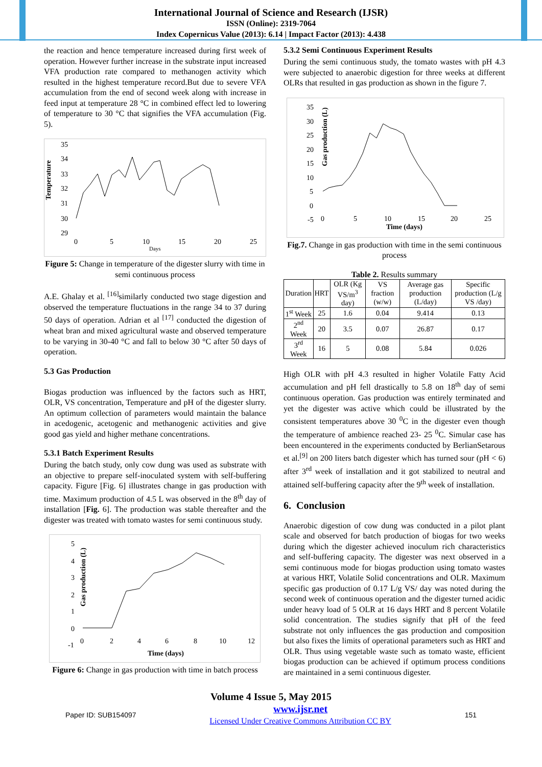International Journal of Science and Research (IJSR)
ISSN (Online): 2319-7064
Index Copernicus Value (2013): 6.14 | Impact Factor (2013): 4.438
the reaction and hence temperature increased during first week of operation. However further increase in the substrate input increased VFA production rate compared to methanogen activity which resulted in the highest temperature record.But due to severe VFA accumulation from the end of second week along with increase in feed input at temperature 28 °C in combined effect led to lowering of temperature to 30 °C that signifies the VFA accumulation (Fig. 5).
Temperature
35
34
33
32
31
30
29
0
5
10
15
20
25
Days
Figure 5: Change in temperature of the digester slurry with time in semi continuous process
A.E. Ghalay et al. <sup>[16]</sup>similarly conducted two stage digestion and observed the temperature fluctuations in the range 34 to 37 during 50 days of operation. Adrian et al <sup>[17]</sup> conducted the digestion of wheat bran and mixed agricultural waste and observed temperature to be varying in 30-40 °C and fall to below 30 °C after 50 days of operation.
5.3 Gas Production
Biogas production was influenced by the factors such as HRT, OLR, VS concentration, Temperature and pH of the digester slurry. An optimum collection of parameters would maintain the balance in acedogenic, acetogenic and methanogenic activities and give good gas yield and higher methane concentrations.
5.3.1 Batch Experiment Results
During the batch study, only cow dung was used as substrate with an objective to prepare self-inoculated system with self-buffering capacity. Figure [Fig. 6] illustrates change in gas production with time. Maximum production of 4.5 L was observed in the 8<sup>th</sup> day of installation [Fig. 6]. The production was stable thereafter and the digester was treated with tomato wastes for semi continuous study.
Gas production (L)
5
4
3
2
1
0
-1
0
2
4
6
8
10
12
Time (days)
Figure 6: Change in gas production with time in batch process
5.3.2 Semi Continuous Experiment Results
During the semi continuous study, the tomato wastes with pH 4.3 were subjected to anaerobic digestion for three weeks at different OLRs that resulted in gas production as shown in the figure 7.
Gas production (L)
35
30
25
20
15
10
5
0
-5
0
5
10
15
20
25
Time (days)
Fig.7. Change in gas production with time in the semi continuous process
Table 2. Results summary
| Duration | HRT | OLR (Kg VS/m<sup>3</sup> day) | VS fraction (w/w) | Average gas production (L/day) | Specific production (L/g VS /day) |
| --- | --- | --- | --- | --- | --- |
| 1<sup>st</sup> Week | 25 | 1.6 | 0.04 | 9.414 | 0.13 |
| 2<sup>nd</sup> Week | 20 | 3.5 | 0.07 | 26.87 | 0.17 |
| 3<sup>rd</sup> Week | 16 | 5 | 0.08 | 5.84 | 0.026 |
High OLR with pH 4.3 resulted in higher Volatile Fatty Acid accumulation and pH fell drastically to 5.8 on 18<sup>th</sup> day of semi continuous operation. Gas production was entirely terminated and yet the digester was active which could be illustrated by the consistent temperatures above 30 <sup>0</sup>C in the digester even though the temperature of ambience reached 23- 25 <sup>0</sup>C. Simular case has been encountered in the experiments conducted by BerlianSetarous et al.<sup>[9]</sup> on 200 liters batch digester which has turned sour (pH < 6) after 3<sup>rd</sup> week of installation and it got stabilized to neutral and attained self-buffering capacity after the 9<sup>th</sup> week of installation.
6. Conclusion
Anaerobic digestion of cow dung was conducted in a pilot plant scale and observed for batch production of biogas for two weeks during which the digester achieved inoculum rich characteristics and self-buffering capacity. The digester was next observed in a semi continuous mode for biogas production using tomato wastes at various HRT, Volatile Solid concentrations and OLR. Maximum specific gas production of 0.17 L/g VS/ day was noted during the second week of continuous operation and the digester turned acidic under heavy load of 5 OLR at 16 days HRT and 8 percent Volatile solid concentration. The studies signify that pH of the feed substrate not only influences the gas production and composition but also fixes the limits of operational parameters such as HRT and OLR. Thus using vegetable waste such as tomato waste, efficient biogas production can be achieved if optimum process conditions are maintained in a semi continuous digester.
Volume 4 Issue 5, May 2015
Paper ID: SUB154097
www.ijsr.net
Licensed Under Creative Commons Attribution CC BY
151